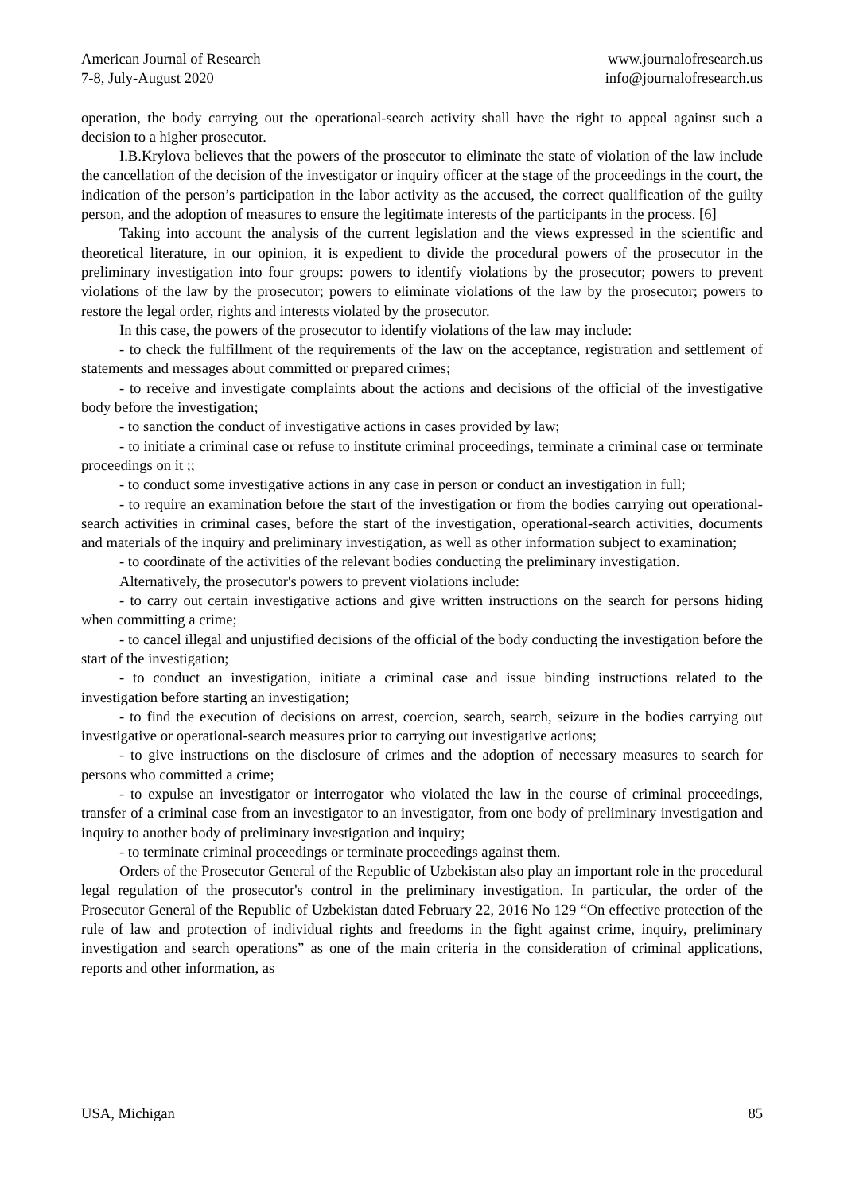American Journal of Research
7-8, July-August 2020
www.journalofresearch.us
info@journalofresearch.us
operation, the body carrying out the operational-search activity shall have the right to appeal against such a decision to a higher prosecutor.
I.B.Krylova believes that the powers of the prosecutor to eliminate the state of violation of the law include the cancellation of the decision of the investigator or inquiry officer at the stage of the proceedings in the court, the indication of the person’s participation in the labor activity as the accused, the correct qualification of the guilty person, and the adoption of measures to ensure the legitimate interests of the participants in the process. [6]
Taking into account the analysis of the current legislation and the views expressed in the scientific and theoretical literature, in our opinion, it is expedient to divide the procedural powers of the prosecutor in the preliminary investigation into four groups: powers to identify violations by the prosecutor; powers to prevent violations of the law by the prosecutor; powers to eliminate violations of the law by the prosecutor; powers to restore the legal order, rights and interests violated by the prosecutor.
In this case, the powers of the prosecutor to identify violations of the law may include:
- to check the fulfillment of the requirements of the law on the acceptance, registration and settlement of statements and messages about committed or prepared crimes;
- to receive and investigate complaints about the actions and decisions of the official of the investigative body before the investigation;
- to sanction the conduct of investigative actions in cases provided by law;
- to initiate a criminal case or refuse to institute criminal proceedings, terminate a criminal case or terminate proceedings on it ;;
- to conduct some investigative actions in any case in person or conduct an investigation in full;
- to require an examination before the start of the investigation or from the bodies carrying out operational-search activities in criminal cases, before the start of the investigation, operational-search activities, documents and materials of the inquiry and preliminary investigation, as well as other information subject to examination;
- to coordinate of the activities of the relevant bodies conducting the preliminary investigation.
Alternatively, the prosecutor's powers to prevent violations include:
- to carry out certain investigative actions and give written instructions on the search for persons hiding when committing a crime;
- to cancel illegal and unjustified decisions of the official of the body conducting the investigation before the start of the investigation;
- to conduct an investigation, initiate a criminal case and issue binding instructions related to the investigation before starting an investigation;
- to find the execution of decisions on arrest, coercion, search, search, seizure in the bodies carrying out investigative or operational-search measures prior to carrying out investigative actions;
- to give instructions on the disclosure of crimes and the adoption of necessary measures to search for persons who committed a crime;
- to expulse an investigator or interrogator who violated the law in the course of criminal proceedings, transfer of a criminal case from an investigator to an investigator, from one body of preliminary investigation and inquiry to another body of preliminary investigation and inquiry;
- to terminate criminal proceedings or terminate proceedings against them.
Orders of the Prosecutor General of the Republic of Uzbekistan also play an important role in the procedural legal regulation of the prosecutor's control in the preliminary investigation. In particular, the order of the Prosecutor General of the Republic of Uzbekistan dated February 22, 2016 No 129 “On effective protection of the rule of law and protection of individual rights and freedoms in the fight against crime, inquiry, preliminary investigation and search operations” as one of the main criteria in the consideration of criminal applications, reports and other information, as
USA, Michigan 85